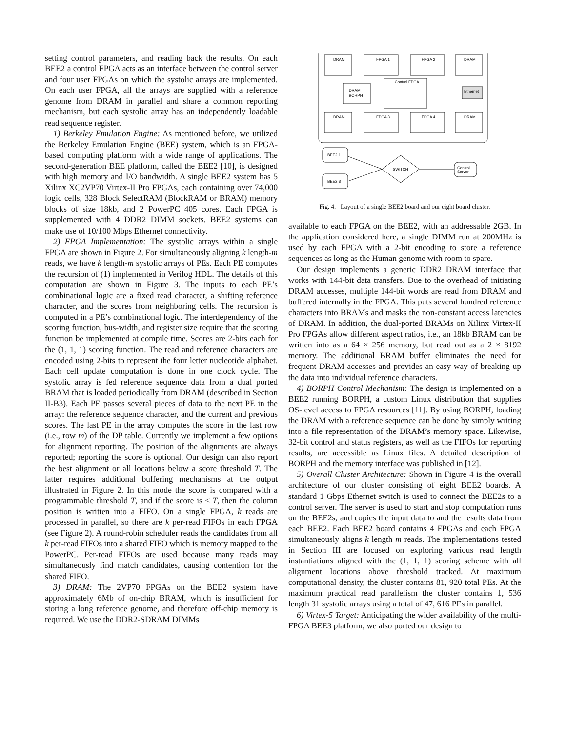setting control parameters, and reading back the results. On each BEE2 a control FPGA acts as an interface between the control server and four user FPGAs on which the systolic arrays are implemented. On each user FPGA, all the arrays are supplied with a reference genome from DRAM in parallel and share a common reporting mechanism, but each systolic array has an independently loadable read sequence register.
1) Berkeley Emulation Engine: As mentioned before, we utilized the Berkeley Emulation Engine (BEE) system, which is an FPGA-based computing platform with a wide range of applications. The second-generation BEE platform, called the BEE2 [10], is designed with high memory and I/O bandwidth. A single BEE2 system has 5 Xilinx XC2VP70 Virtex-II Pro FPGAs, each containing over 74,000 logic cells, 328 Block SelectRAM (BlockRAM or BRAM) memory blocks of size 18kb, and 2 PowerPC 405 cores. Each FPGA is supplemented with 4 DDR2 DIMM sockets. BEE2 systems can make use of 10/100 Mbps Ethernet connectivity.
2) FPGA Implementation: The systolic arrays within a single FPGA are shown in Figure 2. For simultaneously aligning k length-m reads, we have k length-m systolic arrays of PEs. Each PE computes the recursion of (1) implemented in Verilog HDL. The details of this computation are shown in Figure 3. The inputs to each PE’s combinational logic are a fixed read character, a shifting reference character, and the scores from neighboring cells. The recursion is computed in a PE’s combinational logic. The interdependency of the scoring function, bus-width, and register size require that the scoring function be implemented at compile time. Scores are 2-bits each for the (1, 1, 1) scoring function. The read and reference characters are encoded using 2-bits to represent the four letter nucleotide alphabet. Each cell update computation is done in one clock cycle. The systolic array is fed reference sequence data from a dual ported BRAM that is loaded periodically from DRAM (described in Section II-B3). Each PE passes several pieces of data to the next PE in the array: the reference sequence character, and the current and previous scores. The last PE in the array computes the score in the last row (i.e., row m) of the DP table. Currently we implement a few options for alignment reporting. The position of the alignments are always reported; reporting the score is optional. Our design can also report the best alignment or all locations below a score threshold T. The latter requires additional buffering mechanisms at the output illustrated in Figure 2. In this mode the score is compared with a programmable threshold T, and if the score is ≤ T, then the column position is written into a FIFO. On a single FPGA, k reads are processed in parallel, so there are k per-read FIFOs in each FPGA (see Figure 2). A round-robin scheduler reads the candidates from all k per-read FIFOs into a shared FIFO which is memory mapped to the PowerPC. Per-read FIFOs are used because many reads may simultaneously find match candidates, causing contention for the shared FIFO.
3) DRAM: The 2VP70 FPGAs on the BEE2 system have approximately 6Mb of on-chip BRAM, which is insufficient for storing a long reference genome, and therefore off-chip memory is required. We use the DDR2-SDRAM DIMMs
DRAM
FPGA 1
FPGA 2
DRAM
Control FPGA
DRAM
BORPH
Ethernet
FPGA 3
FPGA 4
DRAM
DRAM
BEE2 1
BEE2 8
SWITCH
Control
Server
Fig. 4. Layout of a single BEE2 board and our eight board cluster.
available to each FPGA on the BEE2, with an addressable 2GB. In the application considered here, a single DIMM run at 200MHz is used by each FPGA with a 2-bit encoding to store a reference sequences as long as the Human genome with room to spare.
Our design implements a generic DDR2 DRAM interface that works with 144-bit data transfers. Due to the overhead of initiating DRAM accesses, multiple 144-bit words are read from DRAM and buffered internally in the FPGA. This puts several hundred reference characters into BRAMs and masks the non-constant access latencies of DRAM. In addition, the dual-ported BRAMs on Xilinx Virtex-II Pro FPGAs allow different aspect ratios, i.e., an 18kb BRAM can be written into as a 64 × 256 memory, but read out as a 2 × 8192 memory. The additional BRAM buffer eliminates the need for frequent DRAM accesses and provides an easy way of breaking up the data into individual reference characters.
4) BORPH Control Mechanism: The design is implemented on a BEE2 running BORPH, a custom Linux distribution that supplies OS-level access to FPGA resources [11]. By using BORPH, loading the DRAM with a reference sequence can be done by simply writing into a file representation of the DRAM’s memory space. Likewise, 32-bit control and status registers, as well as the FIFOs for reporting results, are accessible as Linux files. A detailed description of BORPH and the memory interface was published in [12].
5) Overall Cluster Architecture: Shown in Figure 4 is the overall architecture of our cluster consisting of eight BEE2 boards. A standard 1 Gbps Ethernet switch is used to connect the BEE2s to a control server. The server is used to start and stop computation runs on the BEE2s, and copies the input data to and the results data from each BEE2. Each BEE2 board contains 4 FPGAs and each FPGA simultaneously aligns k length m reads. The implementations tested in Section III are focused on exploring various read length instantiations aligned with the (1, 1, 1) scoring scheme with all alignment locations above threshold tracked. At maximum computational density, the cluster contains 81, 920 total PEs. At the maximum practical read parallelism the cluster contains 1, 536 length 31 systolic arrays using a total of 47, 616 PEs in parallel.
6) Virtex-5 Target: Anticipating the wider availability of the multi-FPGA BEE3 platform, we also ported our design to